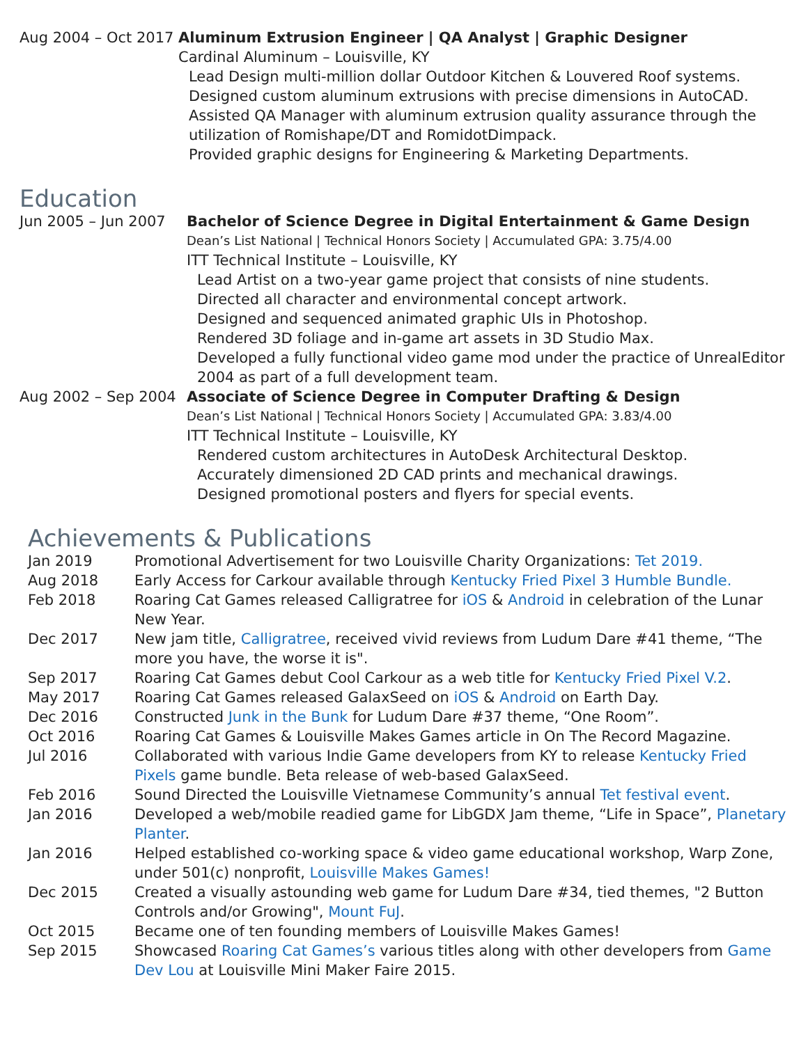Aug 2004 – Oct 2017
Aluminum Extrusion Engineer | QA Analyst | Graphic Designer
Cardinal Aluminum – Louisville, KY
Lead Design multi-million dollar Outdoor Kitchen & Louvered Roof systems.
Designed custom aluminum extrusions with precise dimensions in AutoCAD.
Assisted QA Manager with aluminum extrusion quality assurance through the utilization of Romishape/DT and RomidotDimpack.
Provided graphic designs for Engineering & Marketing Departments.
Education
Jun 2005 – Jun 2007 Bachelor of Science Degree in Digital Entertainment & Game Design
Dean’s List National | Technical Honors Society | Accumulated GPA: 3.75/4.00
ITT Technical Institute – Louisville, KY
Lead Artist on a two-year game project that consists of nine students.
Directed all character and environmental concept artwork.
Designed and sequenced animated graphic UIs in Photoshop.
Rendered 3D foliage and in-game art assets in 3D Studio Max.
Developed a fully functional video game mod under the practice of UnrealEditor 2004 as part of a full development team.
Aug 2002 – Sep 2004 Associate of Science Degree in Computer Drafting & Design
Dean’s List National | Technical Honors Society | Accumulated GPA: 3.83/4.00
ITT Technical Institute – Louisville, KY
Rendered custom architectures in AutoDesk Architectural Desktop.
Accurately dimensioned 2D CAD prints and mechanical drawings.
Designed promotional posters and flyers for special events.
Achievements & Publications
Jan 2019 Promotional Advertisement for two Louisville Charity Organizations: Tet 2019.
Aug 2018 Early Access for Carkour available through Kentucky Fried Pixel 3 Humble Bundle.
Feb 2018 Roaring Cat Games released Calligratree for iOS & Android in celebration of the Lunar New Year.
Dec 2017 New jam title, Calligratree, received vivid reviews from Ludum Dare #41 theme, “The more you have, the worse it is".
Sep 2017 Roaring Cat Games debut Cool Carkour as a web title for Kentucky Fried Pixel V.2.
May 2017 Roaring Cat Games released GalaxSeed on iOS & Android on Earth Day.
Dec 2016 Constructed Junk in the Bunk for Ludum Dare #37 theme, “One Room”.
Oct 2016 Roaring Cat Games & Louisville Makes Games article in On The Record Magazine.
Jul 2016 Collaborated with various Indie Game developers from KY to release Kentucky Fried Pixels game bundle. Beta release of web-based GalaxSeed.
Feb 2016 Sound Directed the Louisville Vietnamese Community’s annual Tet festival event.
Jan 2016 Developed a web/mobile readied game for LibGDX Jam theme, “Life in Space”, Planetary Planter.
Jan 2016 Helped established co-working space & video game educational workshop, Warp Zone, under 501(c) nonprofit, Louisville Makes Games!
Dec 2015 Created a visually astounding web game for Ludum Dare #34, tied themes, "2 Button Controls and/or Growing", Mount FuJ.
Oct 2015 Became one of ten founding members of Louisville Makes Games!
Sep 2015 Showcased Roaring Cat Games’s various titles along with other developers from Game Dev Lou at Louisville Mini Maker Faire 2015.